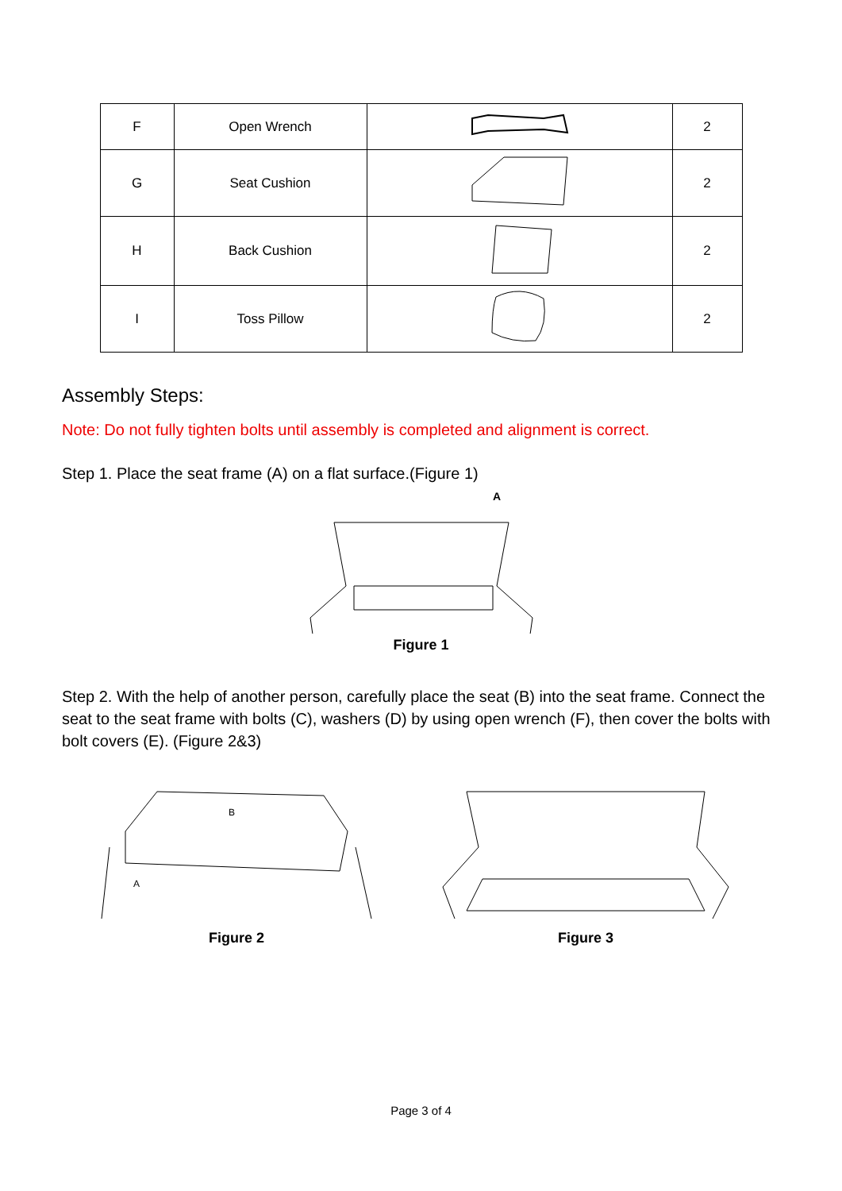| F | Open Wrench | | 2 |
| G | Seat Cushion | | 2 |
| H | Back Cushion | | 2 |
| I | Toss Pillow | | 2 |
Assembly Steps:
Note: Do not fully tighten bolts until assembly is completed and alignment is correct.
Step 1. Place the seat frame (A) on a flat surface.(Figure 1)
A
Figure 1
Step 2. With the help of another person, carefully place the seat (B) into the seat frame. Connect the seat to the seat frame with bolts (C), washers (D) by using open wrench (F), then cover the bolts with bolt covers (E). (Figure 2&3)
B
A
Figure 2
Figure 3
Page 3 of 4